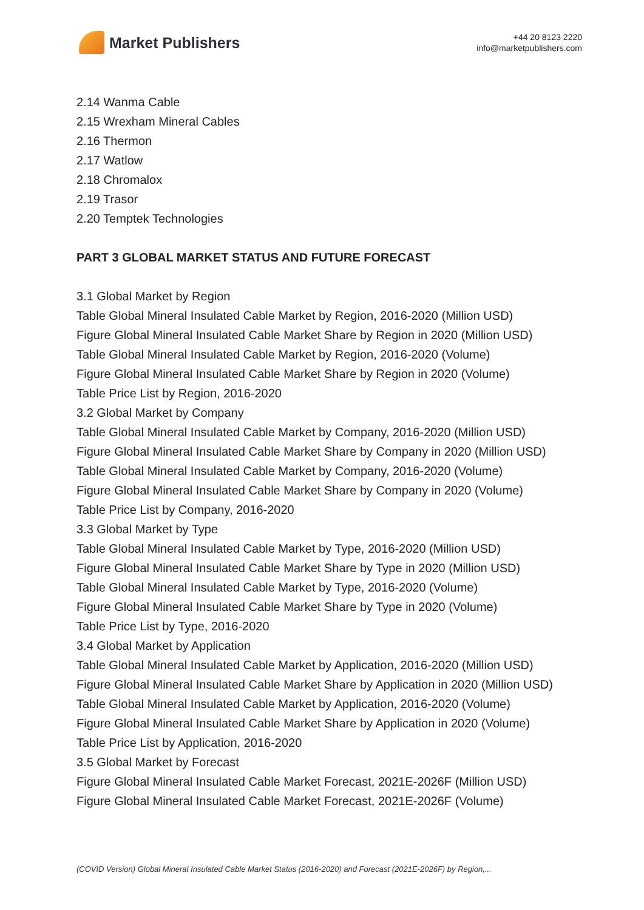Market Publishers
+44 20 8123 2220
info@marketpublishers.com
2.14 Wanma Cable
2.15 Wrexham Mineral Cables
2.16 Thermon
2.17 Watlow
2.18 Chromalox
2.19 Trasor
2.20 Temptek Technologies
PART 3 GLOBAL MARKET STATUS AND FUTURE FORECAST
3.1 Global Market by Region
Table Global Mineral Insulated Cable Market by Region, 2016-2020 (Million USD)
Figure Global Mineral Insulated Cable Market Share by Region in 2020 (Million USD)
Table Global Mineral Insulated Cable Market by Region, 2016-2020 (Volume)
Figure Global Mineral Insulated Cable Market Share by Region in 2020 (Volume)
Table Price List by Region, 2016-2020
3.2 Global Market by Company
Table Global Mineral Insulated Cable Market by Company, 2016-2020 (Million USD)
Figure Global Mineral Insulated Cable Market Share by Company in 2020 (Million USD)
Table Global Mineral Insulated Cable Market by Company, 2016-2020 (Volume)
Figure Global Mineral Insulated Cable Market Share by Company in 2020 (Volume)
Table Price List by Company, 2016-2020
3.3 Global Market by Type
Table Global Mineral Insulated Cable Market by Type, 2016-2020 (Million USD)
Figure Global Mineral Insulated Cable Market Share by Type in 2020 (Million USD)
Table Global Mineral Insulated Cable Market by Type, 2016-2020 (Volume)
Figure Global Mineral Insulated Cable Market Share by Type in 2020 (Volume)
Table Price List by Type, 2016-2020
3.4 Global Market by Application
Table Global Mineral Insulated Cable Market by Application, 2016-2020 (Million USD)
Figure Global Mineral Insulated Cable Market Share by Application in 2020 (Million USD)
Table Global Mineral Insulated Cable Market by Application, 2016-2020 (Volume)
Figure Global Mineral Insulated Cable Market Share by Application in 2020 (Volume)
Table Price List by Application, 2016-2020
3.5 Global Market by Forecast
Figure Global Mineral Insulated Cable Market Forecast, 2021E-2026F (Million USD)
Figure Global Mineral Insulated Cable Market Forecast, 2021E-2026F (Volume)
(COVID Version) Global Mineral Insulated Cable Market Status (2016-2020) and Forecast (2021E-2026F) by Region,...